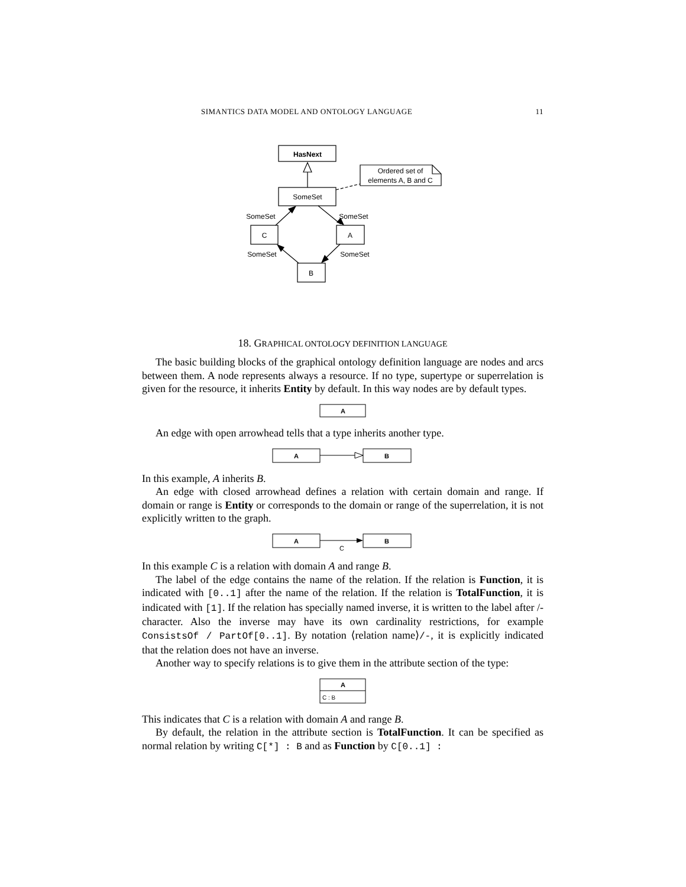SIMANTICS DATA MODEL AND ONTOLOGY LANGUAGE 11
HasNext
SomeSet
Ordered set of
elements A, B and C
SomeSet
SomeSet
C
A
SomeSet
SomeSet
B
18. GRAPHICAL ONTOLOGY DEFINITION LANGUAGE
The basic building blocks of the graphical ontology definition language are nodes and arcs between them. A node represents always a resource. If no type, supertype or superrelation is given for the resource, it inherits Entity by default. In this way nodes are by default types.
A
An edge with open arrowhead tells that a type inherits another type.
A
B
In this example, A inherits B.
An edge with closed arrowhead defines a relation with certain domain and range. If domain or range is Entity or corresponds to the domain or range of the superrelation, it is not explicitly written to the graph.
A
B
C
In this example C is a relation with domain A and range B.
The label of the edge contains the name of the relation. If the relation is Function, it is indicated with [0..1] after the name of the relation. If the relation is TotalFunction, it is indicated with [1]. If the relation has specially named inverse, it is written to the label after /-character. Also the inverse may have its own cardinality restrictions, for example ConsistsOf / PartOf[0..1]. By notation ⟨relation name⟩/-, it is explicitly indicated that the relation does not have an inverse.
Another way to specify relations is to give them in the attribute section of the type:
A
C : B
This indicates that C is a relation with domain A and range B.
By default, the relation in the attribute section is TotalFunction. It can be specified as normal relation by writing C[*] : B and as Function by C[0..1] :